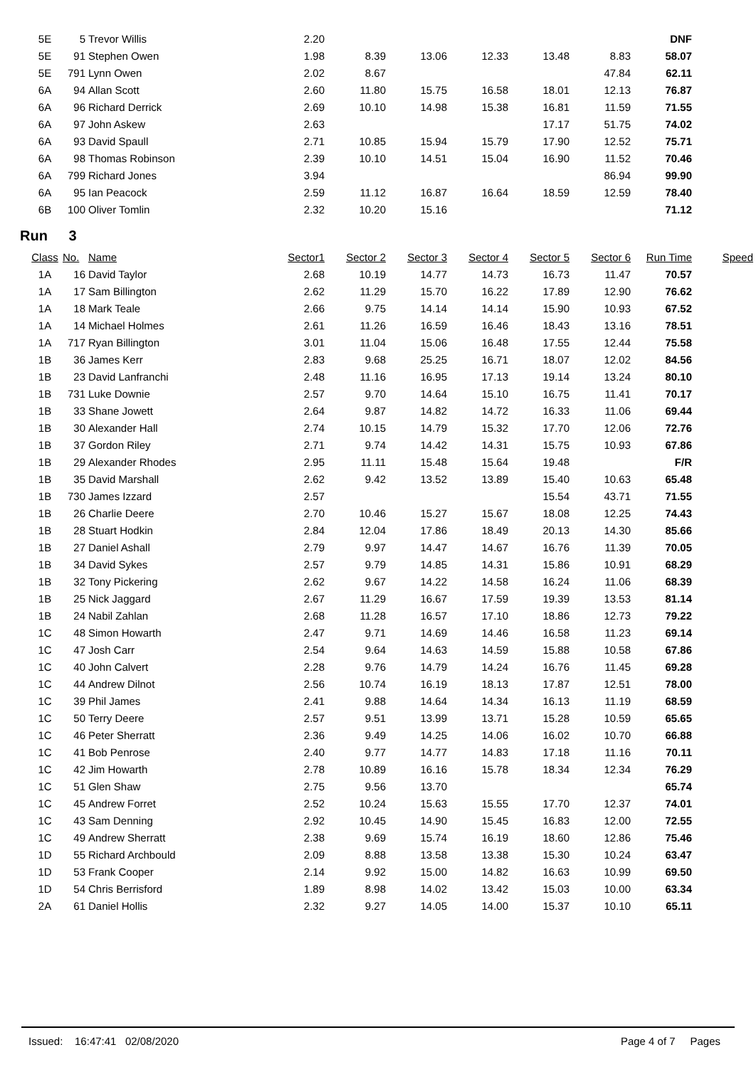| 5E | 5 | Trevor Willis | 2.20 | | | | | | DNF |
| 5E | 91 | Stephen Owen | 1.98 | 8.39 | 13.06 | 12.33 | 13.48 | 8.83 | 58.07 |
| 5E | 791 | Lynn Owen | 2.02 | 8.67 | | | | 47.84 | 62.11 |
| 6A | 94 | Allan Scott | 2.60 | 11.80 | 15.75 | 16.58 | 18.01 | 12.13 | 76.87 |
| 6A | 96 | Richard Derrick | 2.69 | 10.10 | 14.98 | 15.38 | 16.81 | 11.59 | 71.55 |
| 6A | 97 | John Askew | 2.63 | | | | 17.17 | 51.75 | 74.02 |
| 6A | 93 | David Spaull | 2.71 | 10.85 | 15.94 | 15.79 | 17.90 | 12.52 | 75.71 |
| 6A | 98 | Thomas Robinson | 2.39 | 10.10 | 14.51 | 15.04 | 16.90 | 11.52 | 70.46 |
| 6A | 799 | Richard Jones | 3.94 | | | | | 86.94 | 99.90 |
| 6A | 95 | Ian Peacock | 2.59 | 11.12 | 16.87 | 16.64 | 18.59 | 12.59 | 78.40 |
| 6B | 100 | Oliver Tomlin | 2.32 | 10.20 | 15.16 | | | | 71.12 |
Run 3
| Class | No. | Name | Sector1 | Sector 2 | Sector 3 | Sector 4 | Sector 5 | Sector 6 | Run Time | Speed |
| --- | --- | --- | --- | --- | --- | --- | --- | --- | --- | --- |
| 1A | 16 | David Taylor | 2.68 | 10.19 | 14.77 | 14.73 | 16.73 | 11.47 | 70.57 | |
| 1A | 17 | Sam Billington | 2.62 | 11.29 | 15.70 | 16.22 | 17.89 | 12.90 | 76.62 | |
| 1A | 18 | Mark Teale | 2.66 | 9.75 | 14.14 | 14.14 | 15.90 | 10.93 | 67.52 | |
| 1A | 14 | Michael Holmes | 2.61 | 11.26 | 16.59 | 16.46 | 18.43 | 13.16 | 78.51 | |
| 1A | 717 | Ryan Billington | 3.01 | 11.04 | 15.06 | 16.48 | 17.55 | 12.44 | 75.58 | |
| 1B | 36 | James Kerr | 2.83 | 9.68 | 25.25 | 16.71 | 18.07 | 12.02 | 84.56 | |
| 1B | 23 | David Lanfranchi | 2.48 | 11.16 | 16.95 | 17.13 | 19.14 | 13.24 | 80.10 | |
| 1B | 731 | Luke Downie | 2.57 | 9.70 | 14.64 | 15.10 | 16.75 | 11.41 | 70.17 | |
| 1B | 33 | Shane Jowett | 2.64 | 9.87 | 14.82 | 14.72 | 16.33 | 11.06 | 69.44 | |
| 1B | 30 | Alexander Hall | 2.74 | 10.15 | 14.79 | 15.32 | 17.70 | 12.06 | 72.76 | |
| 1B | 37 | Gordon Riley | 2.71 | 9.74 | 14.42 | 14.31 | 15.75 | 10.93 | 67.86 | |
| 1B | 29 | Alexander Rhodes | 2.95 | 11.11 | 15.48 | 15.64 | 19.48 | | F/R | |
| 1B | 35 | David Marshall | 2.62 | 9.42 | 13.52 | 13.89 | 15.40 | 10.63 | 65.48 | |
| 1B | 730 | James Izzard | 2.57 | | | | 15.54 | 43.71 | 71.55 | |
| 1B | 26 | Charlie Deere | 2.70 | 10.46 | 15.27 | 15.67 | 18.08 | 12.25 | 74.43 | |
| 1B | 28 | Stuart Hodkin | 2.84 | 12.04 | 17.86 | 18.49 | 20.13 | 14.30 | 85.66 | |
| 1B | 27 | Daniel Ashall | 2.79 | 9.97 | 14.47 | 14.67 | 16.76 | 11.39 | 70.05 | |
| 1B | 34 | David Sykes | 2.57 | 9.79 | 14.85 | 14.31 | 15.86 | 10.91 | 68.29 | |
| 1B | 32 | Tony Pickering | 2.62 | 9.67 | 14.22 | 14.58 | 16.24 | 11.06 | 68.39 | |
| 1B | 25 | Nick Jaggard | 2.67 | 11.29 | 16.67 | 17.59 | 19.39 | 13.53 | 81.14 | |
| 1B | 24 | Nabil Zahlan | 2.68 | 11.28 | 16.57 | 17.10 | 18.86 | 12.73 | 79.22 | |
| 1C | 48 | Simon Howarth | 2.47 | 9.71 | 14.69 | 14.46 | 16.58 | 11.23 | 69.14 | |
| 1C | 47 | Josh Carr | 2.54 | 9.64 | 14.63 | 14.59 | 15.88 | 10.58 | 67.86 | |
| 1C | 40 | John Calvert | 2.28 | 9.76 | 14.79 | 14.24 | 16.76 | 11.45 | 69.28 | |
| 1C | 44 | Andrew Dilnot | 2.56 | 10.74 | 16.19 | 18.13 | 17.87 | 12.51 | 78.00 | |
| 1C | 39 | Phil James | 2.41 | 9.88 | 14.64 | 14.34 | 16.13 | 11.19 | 68.59 | |
| 1C | 50 | Terry Deere | 2.57 | 9.51 | 13.99 | 13.71 | 15.28 | 10.59 | 65.65 | |
| 1C | 46 | Peter Sherratt | 2.36 | 9.49 | 14.25 | 14.06 | 16.02 | 10.70 | 66.88 | |
| 1C | 41 | Bob Penrose | 2.40 | 9.77 | 14.77 | 14.83 | 17.18 | 11.16 | 70.11 | |
| 1C | 42 | Jim Howarth | 2.78 | 10.89 | 16.16 | 15.78 | 18.34 | 12.34 | 76.29 | |
| 1C | 51 | Glen Shaw | 2.75 | 9.56 | 13.70 | | | | 65.74 | |
| 1C | 45 | Andrew Forret | 2.52 | 10.24 | 15.63 | 15.55 | 17.70 | 12.37 | 74.01 | |
| 1C | 43 | Sam Denning | 2.92 | 10.45 | 14.90 | 15.45 | 16.83 | 12.00 | 72.55 | |
| 1C | 49 | Andrew Sherratt | 2.38 | 9.69 | 15.74 | 16.19 | 18.60 | 12.86 | 75.46 | |
| 1D | 55 | Richard Archbould | 2.09 | 8.88 | 13.58 | 13.38 | 15.30 | 10.24 | 63.47 | |
| 1D | 53 | Frank Cooper | 2.14 | 9.92 | 15.00 | 14.82 | 16.63 | 10.99 | 69.50 | |
| 1D | 54 | Chris Berrisford | 1.89 | 8.98 | 14.02 | 13.42 | 15.03 | 10.00 | 63.34 | |
| 2A | 61 | Daniel Hollis | 2.32 | 9.27 | 14.05 | 14.00 | 15.37 | 10.10 | 65.11 | |
Issued: 16:47:41 02/08/2020
Page 4 of 7 Pages